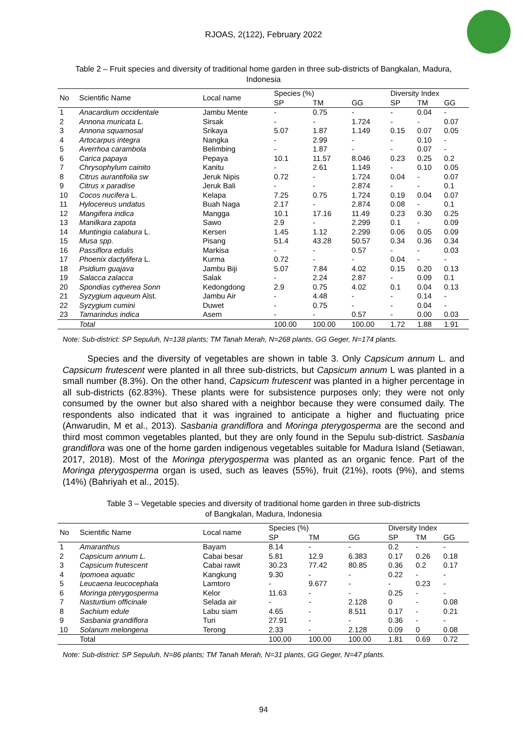RJOAS, 2(122), February 2022
Table 2 – Fruit species and diversity of traditional home garden in three sub-districts of Bangkalan, Madura, Indonesia
| No | Scientific Name | Local name | Species (%) | | | Diversity Index | | |
| --- | --- | --- | --- | --- | --- | --- | --- | --- |
| | | | SP | TM | GG | SP | TM | GG |
| 1 | Anacardium occidentale | Jambu Mente | - | 0.75 | - | - | 0.04 | - |
| 2 | Annona muricata L. | Sirsak | - | - | 1.724 | - | - | 0.07 |
| 3 | Annona squamosal | Srikaya | 5.07 | 1.87 | 1.149 | 0.15 | 0.07 | 0.05 |
| 4 | Artocarpus integra | Nangka | - | 2.99 | - | - | 0.10 | - |
| 5 | Averrhoa carambola | Belimbing | - | 1.87 | - | - | 0.07 | - |
| 6 | Carica papaya | Pepaya | 10.1 | 11.57 | 8.046 | 0.23 | 0.25 | 0.2 |
| 7 | Chrysophylum cainito | Kanitu | - | 2.61 | 1.149 | - | 0.10 | 0.05 |
| 8 | Citrus aurantifolia sw | Jeruk Nipis | 0.72 | - | 1.724 | 0.04 | - | 0.07 |
| 9 | Citrus x paradise | Jeruk Bali | - | - | 2.874 | - | - | 0.1 |
| 10 | Cocos nucifera L. | Kelapa | 7.25 | 0.75 | 1.724 | 0.19 | 0.04 | 0.07 |
| 11 | Hylocereus undatus | Buah Naga | 2.17 | - | 2.874 | 0.08 | - | 0.1 |
| 12 | Mangifera indica | Mangga | 10.1 | 17.16 | 11.49 | 0.23 | 0.30 | 0.25 |
| 13 | Manilkara zapota | Sawo | 2.9 | - | 2.299 | 0.1 | - | 0.09 |
| 14 | Muntingia calabura L. | Kersen | 1.45 | 1.12 | 2.299 | 0.06 | 0.05 | 0.09 |
| 15 | Musa spp. | Pisang | 51.4 | 43.28 | 50.57 | 0.34 | 0.36 | 0.34 |
| 16 | Passiflora edulis | Markisa | - | - | 0.57 | - | - | 0.03 |
| 17 | Phoenix dactylifera L. | Kurma | 0.72 | - | - | 0.04 | - | - |
| 18 | Psidium guajava | Jambu Biji | 5.07 | 7.84 | 4.02 | 0.15 | 0.20 | 0.13 |
| 19 | Salacca zalacca | Salak | - | 2.24 | 2.87 | - | 0.09 | 0.1 |
| 20 | Spondias cytherea Sonn | Kedongdong | 2.9 | 0.75 | 4.02 | 0.1 | 0.04 | 0.13 |
| 21 | Syzygium aqueum Alst. | Jambu Air | - | 4.48 | - | - | 0.14 | - |
| 22 | Syzygium cumini | Duwet | - | 0.75 | - | - | 0.04 | - |
| 23 | Tamarindus indica | Asem | - | - | 0.57 | - | 0.00 | 0.03 |
| | Total | | 100.00 | 100.00 | 100.00 | 1.72 | 1.88 | 1.91 |
Note: Sub-district: SP Sepuluh, N=138 plants; TM Tanah Merah, N=268 plants, GG Geger, N=174 plants.
Species and the diversity of vegetables are shown in table 3. Only Capsicum annum L. and Capsicum frutescent were planted in all three sub-districts, but Capsicum annum L was planted in a small number (8.3%). On the other hand, Capsicum frutescent was planted in a higher percentage in all sub-districts (62.83%). These plants were for subsistence purposes only; they were not only consumed by the owner but also shared with a neighbor because they were consumed daily. The respondents also indicated that it was ingrained to anticipate a higher and fluctuating price (Anwarudin, M et al., 2013). Sasbania grandiflora and Moringa pterygosperma are the second and third most common vegetables planted, but they are only found in the Sepulu sub-district. Sasbania grandiflora was one of the home garden indigenous vegetables suitable for Madura Island (Setiawan, 2017, 2018). Most of the Moringa pterygosperma was planted as an organic fence. Part of the Moringa pterygosperma organ is used, such as leaves (55%), fruit (21%), roots (9%), and stems (14%) (Bahriyah et al., 2015).
Table 3 – Vegetable species and diversity of traditional home garden in three sub-districts
of Bangkalan, Madura, Indonesia
| No | Scientific Name | Local name | Species (%) | | | Diversity Index | | |
| --- | --- | --- | --- | --- | --- | --- | --- | --- |
| | | | SP | TM | GG | SP | TM | GG |
| 1 | Amaranthus | Bayam | 8.14 | - | - | 0.2 | - | - |
| 2 | Capsicum annum L. | Cabai besar | 5.81 | 12.9 | 6.383 | 0.17 | 0.26 | 0.18 |
| 3 | Capsicum frutescent | Cabai rawit | 30.23 | 77.42 | 80.85 | 0.36 | 0.2 | 0.17 |
| 4 | Ipomoea aquatic | Kangkung | 9.30 | - | - | 0.22 | - | - |
| 5 | Leucaena leucocephala | Lamtoro | - | 9.677 | - | - | 0.23 | - |
| 6 | Moringa pterygosperma | Kelor | 11.63 | - | - | 0.25 | - | - |
| 7 | Nasturtium officinale | Selada air | - | - | 2.128 | 0 | - | 0.08 |
| 8 | Sachium edule | Labu siam | 4.65 | - | 8.511 | 0.17 | - | 0.21 |
| 9 | Sasbania grandiflora | Turi | 27.91 | - | - | 0.36 | - | - |
| 10 | Solanum melongena | Terong | 2.33 | - | 2.128 | 0.09 | 0 | 0.08 |
| | Total | | 100.00 | 100.00 | 100.00 | 1.81 | 0.69 | 0.72 |
Note: Sub-district: SP Sepuluh, N=86 plants; TM Tanah Merah, N=31 plants, GG Geger, N=47 plants.
94